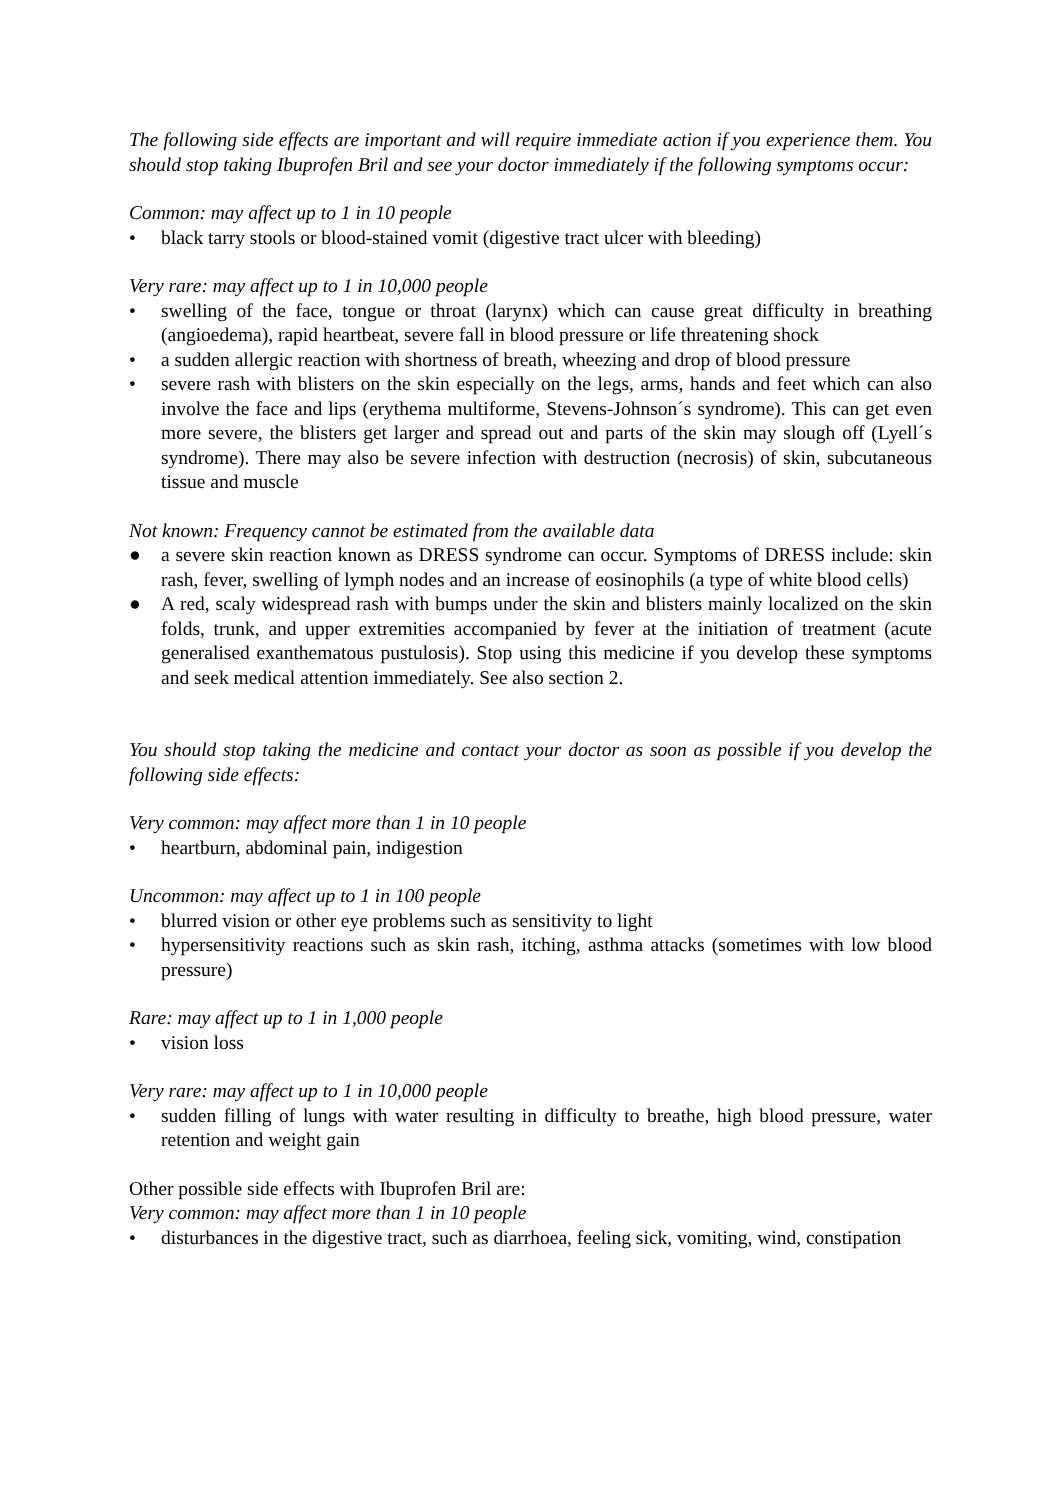The following side effects are important and will require immediate action if you experience them. You should stop taking Ibuprofen Bril and see your doctor immediately if the following symptoms occur:
Common: may affect up to 1 in 10 people
• black tarry stools or blood-stained vomit (digestive tract ulcer with bleeding)
Very rare: may affect up to 1 in 10,000 people
• swelling of the face, tongue or throat (larynx) which can cause great difficulty in breathing (angioedema), rapid heartbeat, severe fall in blood pressure or life threatening shock
• a sudden allergic reaction with shortness of breath, wheezing and drop of blood pressure
• severe rash with blisters on the skin especially on the legs, arms, hands and feet which can also involve the face and lips (erythema multiforme, Stevens-Johnson´s syndrome). This can get even more severe, the blisters get larger and spread out and parts of the skin may slough off (Lyell´s syndrome). There may also be severe infection with destruction (necrosis) of skin, subcutaneous tissue and muscle
Not known: Frequency cannot be estimated from the available data
● a severe skin reaction known as DRESS syndrome can occur. Symptoms of DRESS include: skin rash, fever, swelling of lymph nodes and an increase of eosinophils (a type of white blood cells)
● A red, scaly widespread rash with bumps under the skin and blisters mainly localized on the skin folds, trunk, and upper extremities accompanied by fever at the initiation of treatment (acute generalised exanthematous pustulosis). Stop using this medicine if you develop these symptoms and seek medical attention immediately. See also section 2.
You should stop taking the medicine and contact your doctor as soon as possible if you develop the following side effects:
Very common: may affect more than 1 in 10 people
• heartburn, abdominal pain, indigestion
Uncommon: may affect up to 1 in 100 people
• blurred vision or other eye problems such as sensitivity to light
• hypersensitivity reactions such as skin rash, itching, asthma attacks (sometimes with low blood pressure)
Rare: may affect up to 1 in 1,000 people
• vision loss
Very rare: may affect up to 1 in 10,000 people
• sudden filling of lungs with water resulting in difficulty to breathe, high blood pressure, water retention and weight gain
Other possible side effects with Ibuprofen Bril are:
Very common: may affect more than 1 in 10 people
• disturbances in the digestive tract, such as diarrhoea, feeling sick, vomiting, wind, constipation